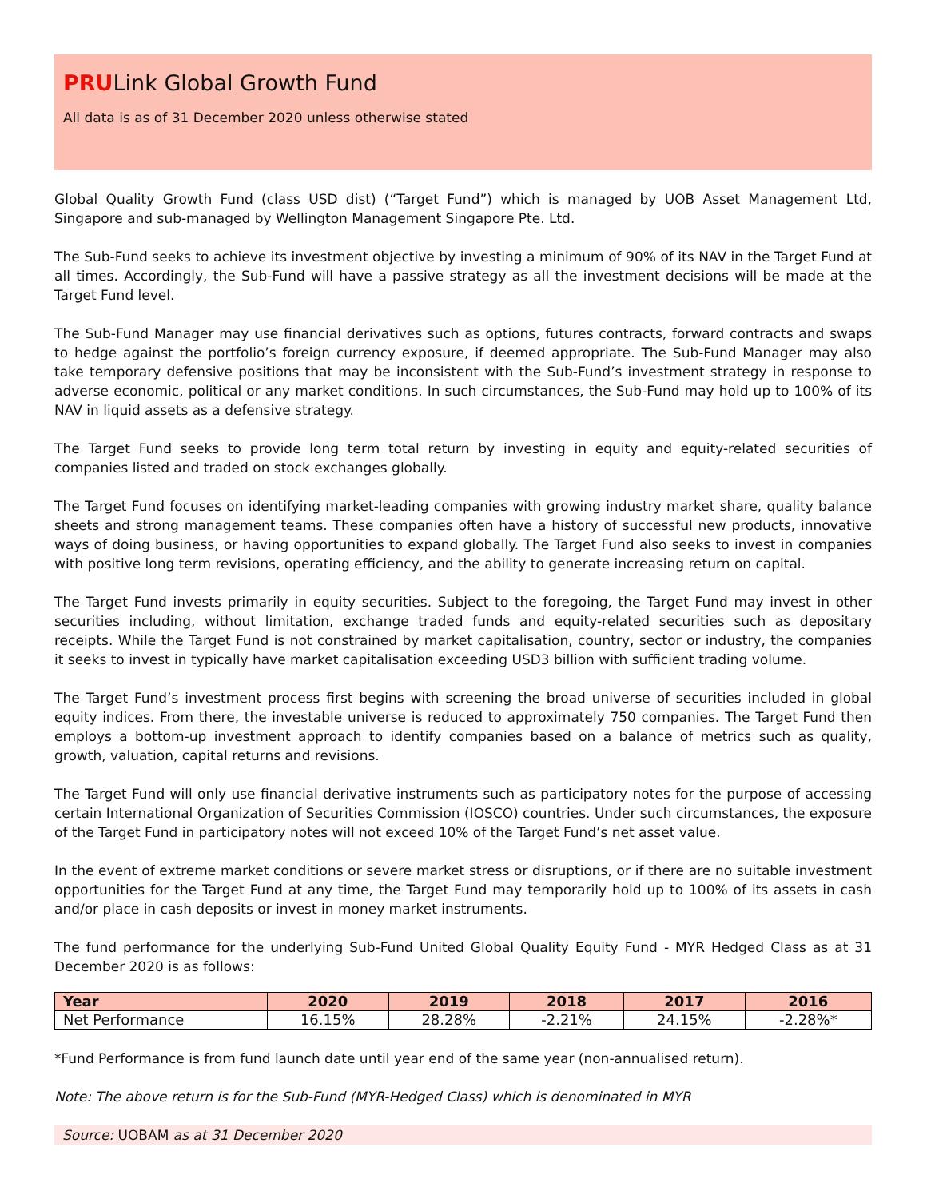PRULink Global Growth Fund
All data is as of 31 December 2020 unless otherwise stated
Global Quality Growth Fund (class USD dist) (“Target Fund”) which is managed by UOB Asset Management Ltd, Singapore and sub-managed by Wellington Management Singapore Pte. Ltd.
The Sub-Fund seeks to achieve its investment objective by investing a minimum of 90% of its NAV in the Target Fund at all times. Accordingly, the Sub-Fund will have a passive strategy as all the investment decisions will be made at the Target Fund level.
The Sub-Fund Manager may use financial derivatives such as options, futures contracts, forward contracts and swaps to hedge against the portfolio’s foreign currency exposure, if deemed appropriate. The Sub-Fund Manager may also take temporary defensive positions that may be inconsistent with the Sub-Fund’s investment strategy in response to adverse economic, political or any market conditions. In such circumstances, the Sub-Fund may hold up to 100% of its NAV in liquid assets as a defensive strategy.
The Target Fund seeks to provide long term total return by investing in equity and equity-related securities of companies listed and traded on stock exchanges globally.
The Target Fund focuses on identifying market-leading companies with growing industry market share, quality balance sheets and strong management teams. These companies often have a history of successful new products, innovative ways of doing business, or having opportunities to expand globally. The Target Fund also seeks to invest in companies with positive long term revisions, operating efficiency, and the ability to generate increasing return on capital.
The Target Fund invests primarily in equity securities. Subject to the foregoing, the Target Fund may invest in other securities including, without limitation, exchange traded funds and equity-related securities such as depositary receipts. While the Target Fund is not constrained by market capitalisation, country, sector or industry, the companies it seeks to invest in typically have market capitalisation exceeding USD3 billion with sufficient trading volume.
The Target Fund’s investment process first begins with screening the broad universe of securities included in global equity indices. From there, the investable universe is reduced to approximately 750 companies. The Target Fund then employs a bottom-up investment approach to identify companies based on a balance of metrics such as quality, growth, valuation, capital returns and revisions.
The Target Fund will only use financial derivative instruments such as participatory notes for the purpose of accessing certain International Organization of Securities Commission (IOSCO) countries. Under such circumstances, the exposure of the Target Fund in participatory notes will not exceed 10% of the Target Fund’s net asset value.
In the event of extreme market conditions or severe market stress or disruptions, or if there are no suitable investment opportunities for the Target Fund at any time, the Target Fund may temporarily hold up to 100% of its assets in cash and/or place in cash deposits or invest in money market instruments.
The fund performance for the underlying Sub-Fund United Global Quality Equity Fund - MYR Hedged Class as at 31 December 2020 is as follows:
| Year | 2020 | 2019 | 2018 | 2017 | 2016 |
| --- | --- | --- | --- | --- | --- |
| Net Performance | 16.15% | 28.28% | -2.21% | 24.15% | -2.28%* |
*Fund Performance is from fund launch date until year end of the same year (non-annualised return).
Note: The above return is for the Sub-Fund (MYR-Hedged Class) which is denominated in MYR
Source: UOBAM as at 31 December 2020